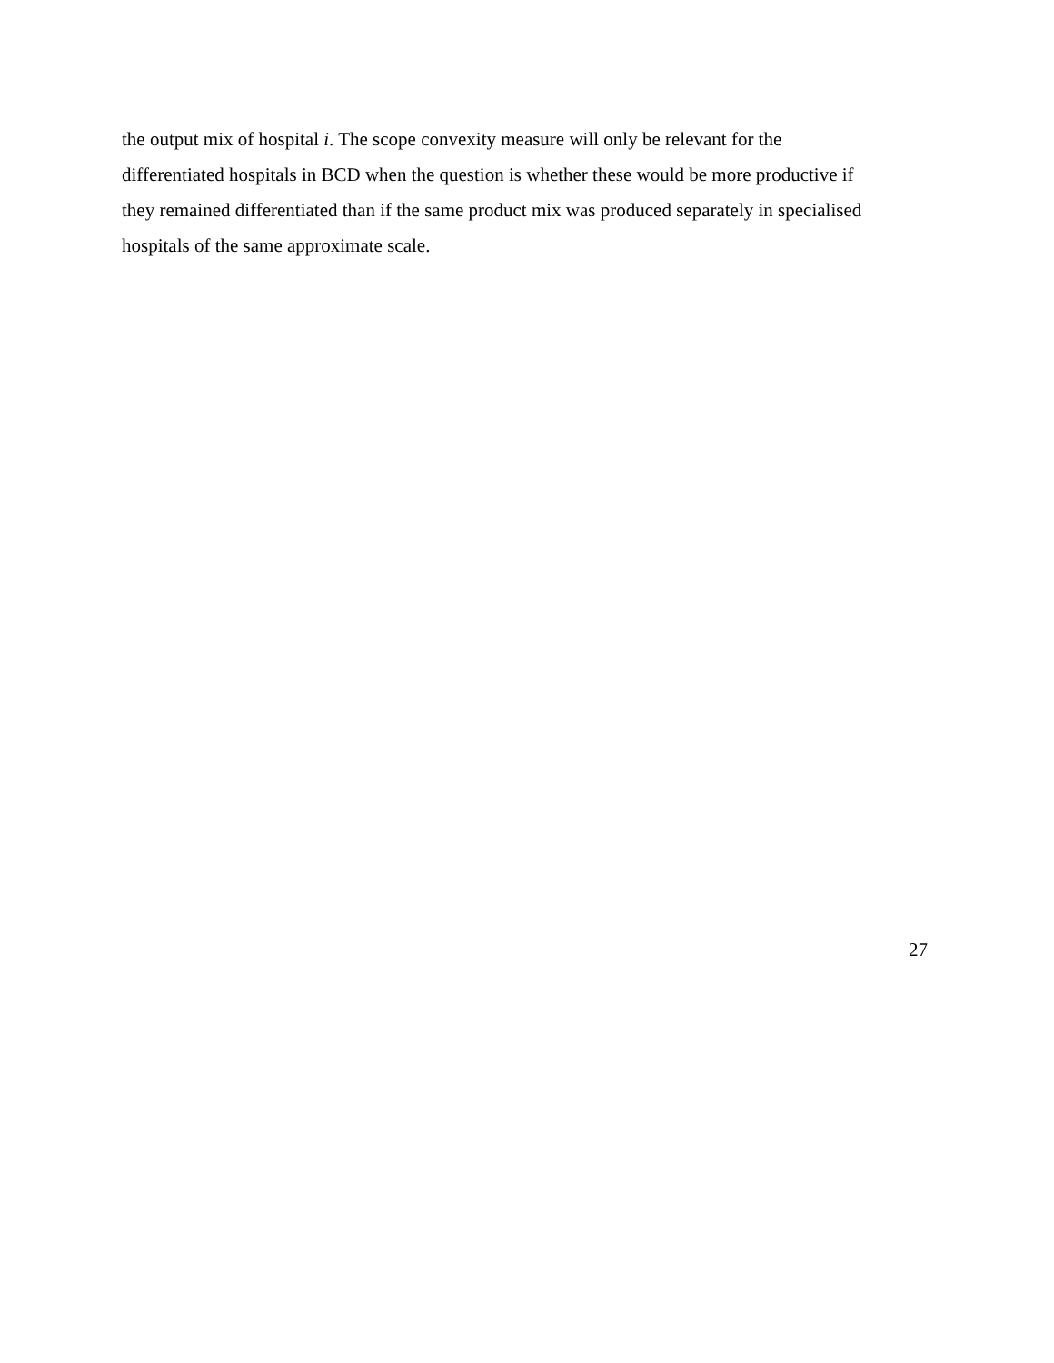the output mix of hospital i. The scope convexity measure will only be relevant for the
differentiated hospitals in BCD when the question is whether these would be more productive if
they remained differentiated than if the same product mix was produced separately in specialised
hospitals of the same approximate scale.
27